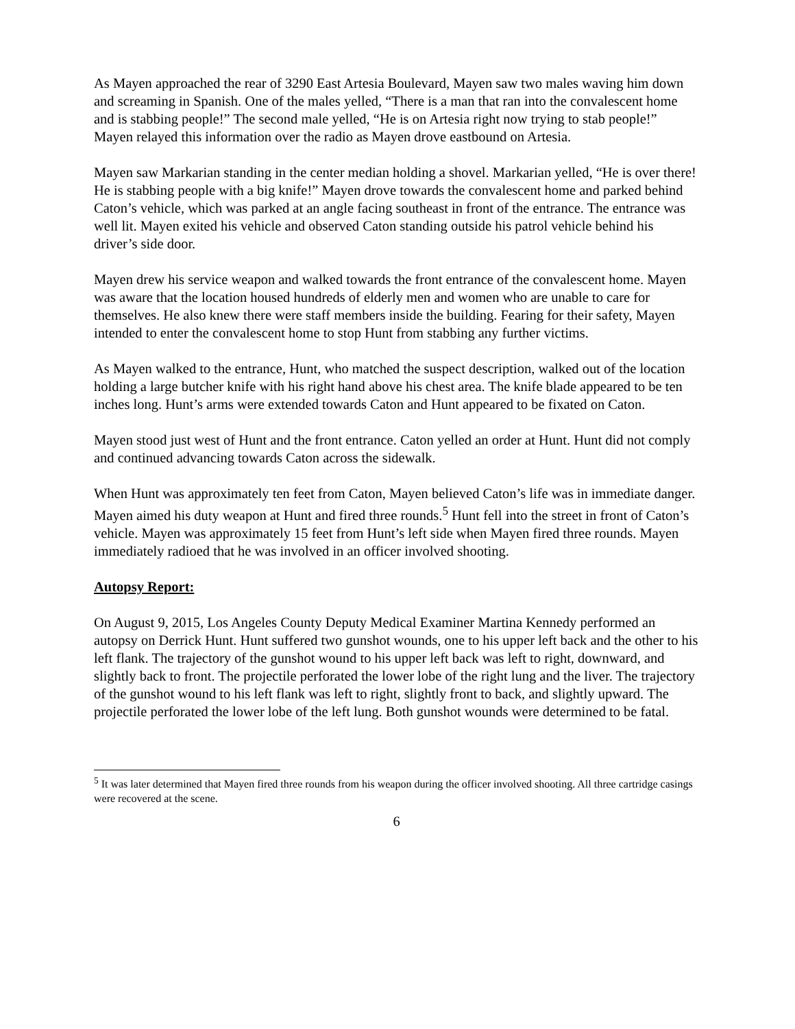As Mayen approached the rear of 3290 East Artesia Boulevard, Mayen saw two males waving him down and screaming in Spanish. One of the males yelled, “There is a man that ran into the convalescent home and is stabbing people!” The second male yelled, “He is on Artesia right now trying to stab people!” Mayen relayed this information over the radio as Mayen drove eastbound on Artesia.
Mayen saw Markarian standing in the center median holding a shovel. Markarian yelled, “He is over there! He is stabbing people with a big knife!” Mayen drove towards the convalescent home and parked behind Caton’s vehicle, which was parked at an angle facing southeast in front of the entrance. The entrance was well lit. Mayen exited his vehicle and observed Caton standing outside his patrol vehicle behind his driver’s side door.
Mayen drew his service weapon and walked towards the front entrance of the convalescent home. Mayen was aware that the location housed hundreds of elderly men and women who are unable to care for themselves. He also knew there were staff members inside the building. Fearing for their safety, Mayen intended to enter the convalescent home to stop Hunt from stabbing any further victims.
As Mayen walked to the entrance, Hunt, who matched the suspect description, walked out of the location holding a large butcher knife with his right hand above his chest area. The knife blade appeared to be ten inches long. Hunt’s arms were extended towards Caton and Hunt appeared to be fixated on Caton.
Mayen stood just west of Hunt and the front entrance. Caton yelled an order at Hunt. Hunt did not comply and continued advancing towards Caton across the sidewalk.
When Hunt was approximately ten feet from Caton, Mayen believed Caton’s life was in immediate danger. Mayen aimed his duty weapon at Hunt and fired three rounds.<sup>5</sup> Hunt fell into the street in front of Caton’s vehicle. Mayen was approximately 15 feet from Hunt’s left side when Mayen fired three rounds. Mayen immediately radioed that he was involved in an officer involved shooting.
Autopsy Report:
On August 9, 2015, Los Angeles County Deputy Medical Examiner Martina Kennedy performed an autopsy on Derrick Hunt. Hunt suffered two gunshot wounds, one to his upper left back and the other to his left flank. The trajectory of the gunshot wound to his upper left back was left to right, downward, and slightly back to front. The projectile perforated the lower lobe of the right lung and the liver. The trajectory of the gunshot wound to his left flank was left to right, slightly front to back, and slightly upward. The projectile perforated the lower lobe of the left lung. Both gunshot wounds were determined to be fatal.
<sup>5</sup> It was later determined that Mayen fired three rounds from his weapon during the officer involved shooting. All three cartridge casings were recovered at the scene.
6